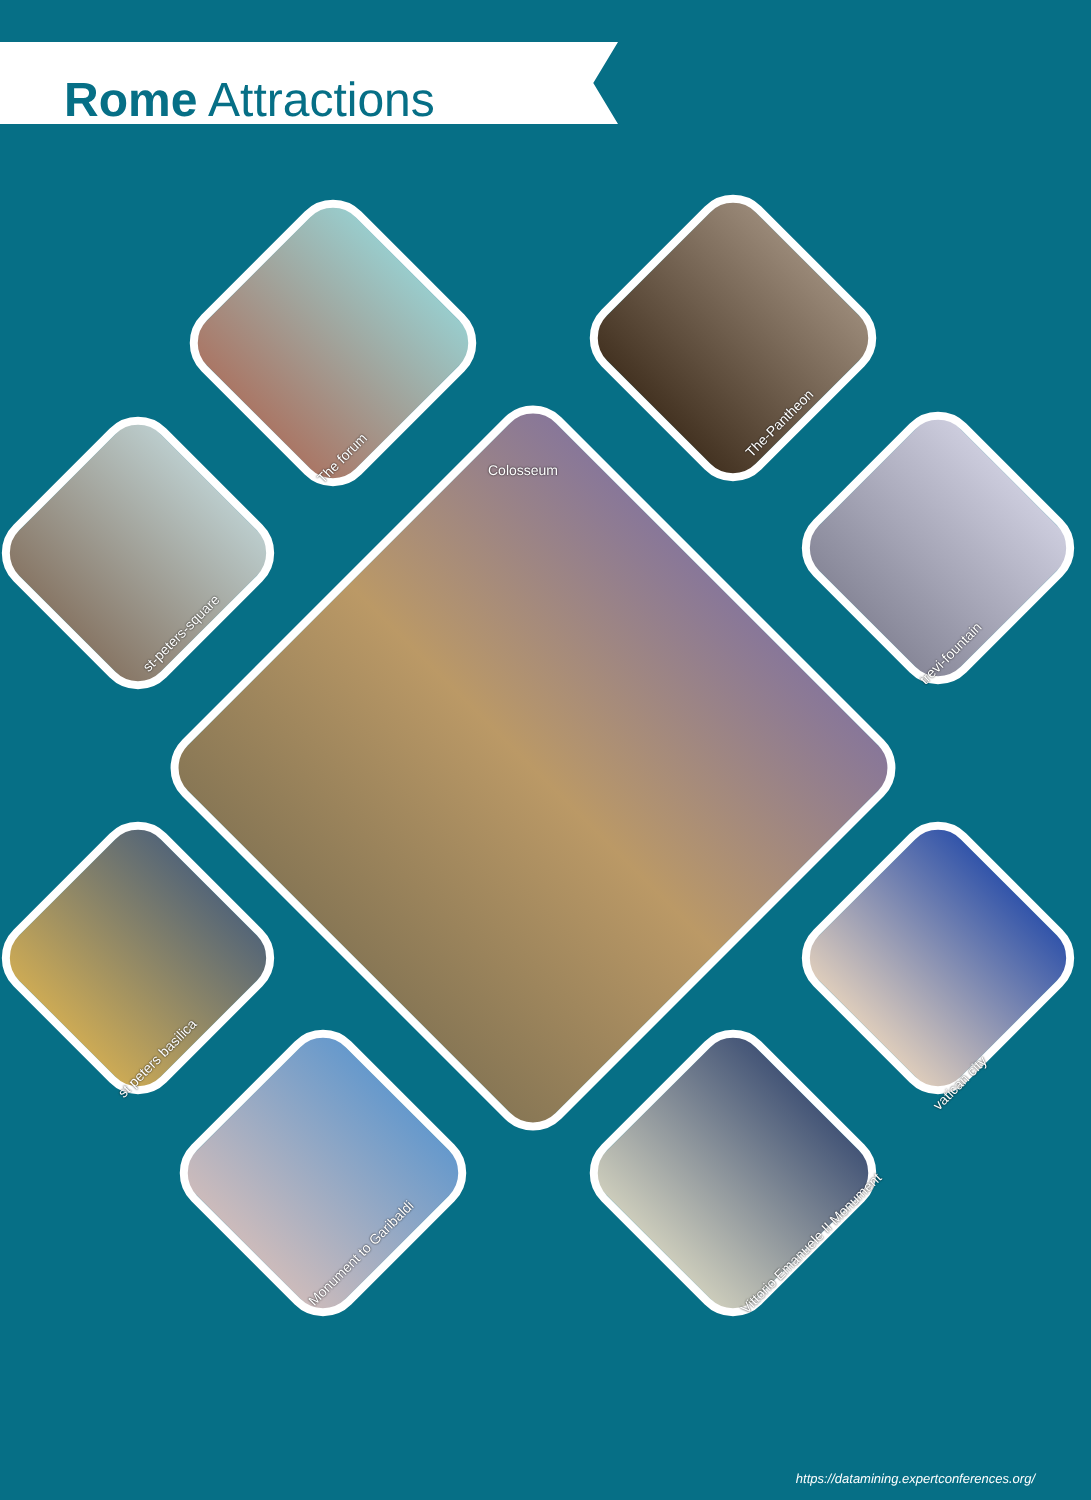Rome Attractions
Colosseum
The forum
The-Pantheon
st-peters-square
trevi-fountain
st peters basilica
vatican city
Monument to Garibaldi
Vittorio Emanuele II Monument
https://datamining.expertconferences.org/